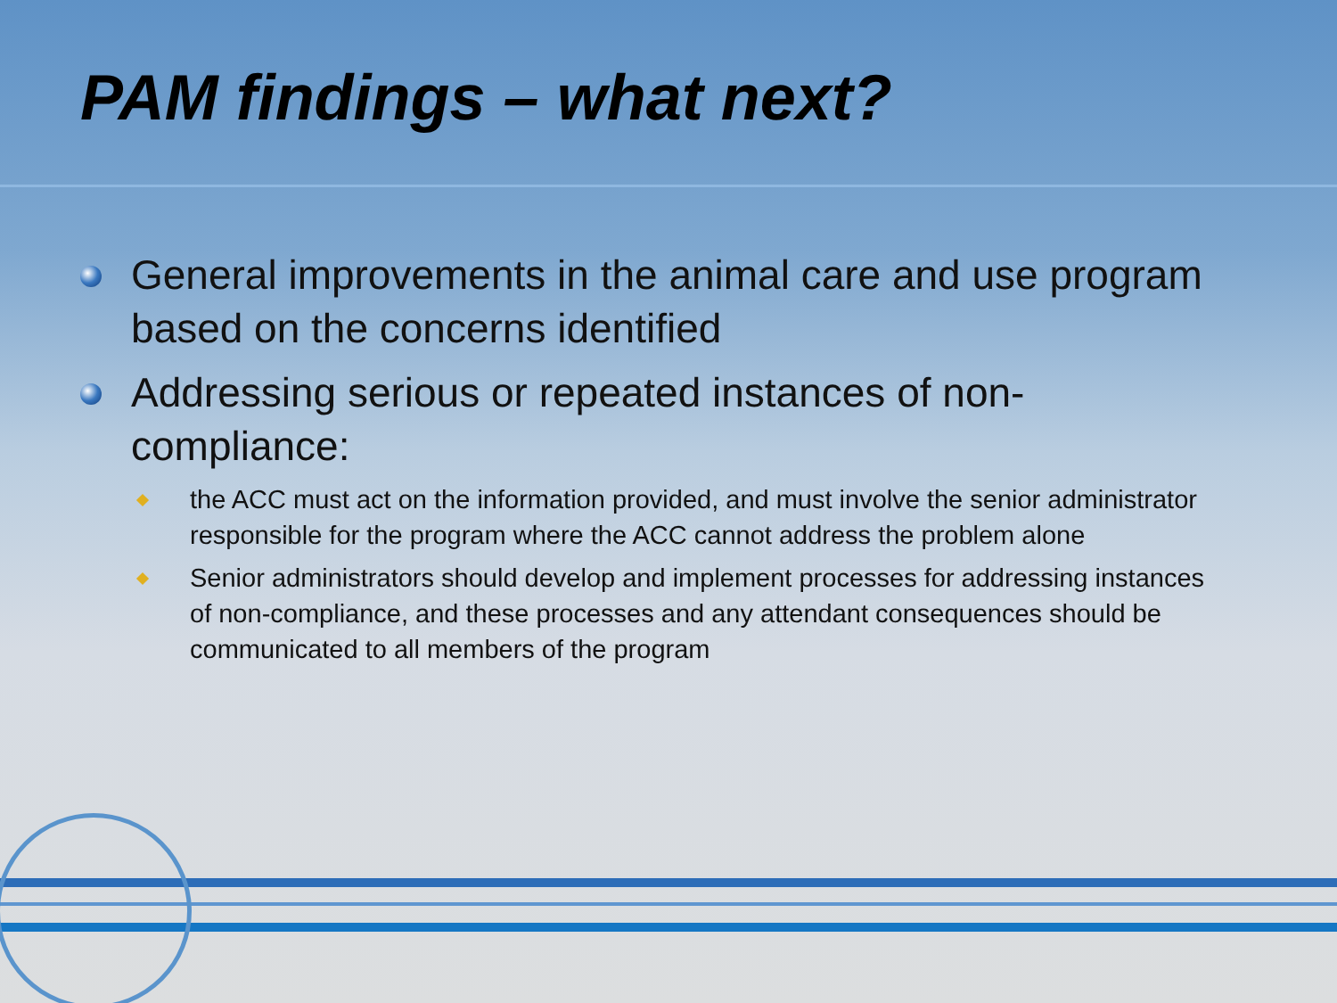PAM findings – what next?
General improvements in the animal care and use program based on the concerns identified
Addressing serious or repeated instances of non-compliance:
the ACC must act on the information provided, and must involve the senior administrator responsible for the program where the ACC cannot address the problem alone
Senior administrators should develop and implement processes for addressing instances of non-compliance, and these processes and any attendant consequences should be communicated to all members of the program